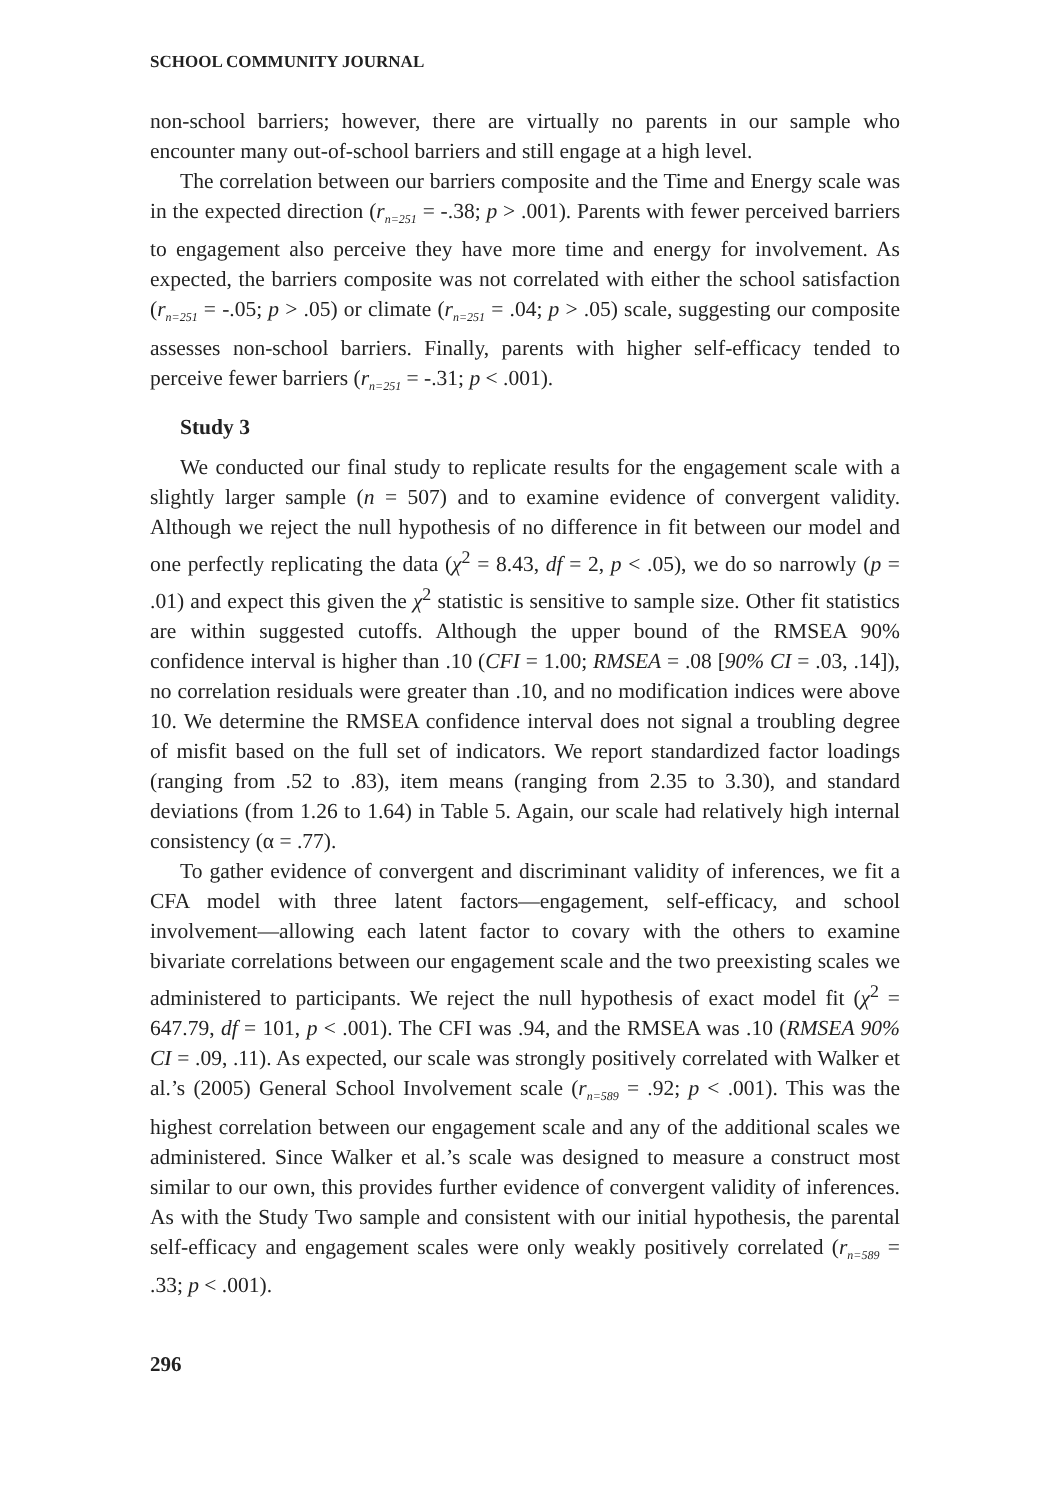SCHOOL COMMUNITY JOURNAL
non-school barriers; however, there are virtually no parents in our sample who encounter many out-of-school barriers and still engage at a high level.
The correlation between our barriers composite and the Time and Energy scale was in the expected direction (r<sub>n=251</sub> = -.38; p > .001). Parents with fewer perceived barriers to engagement also perceive they have more time and energy for involvement. As expected, the barriers composite was not correlated with either the school satisfaction (r<sub>n=251</sub> = -.05; p > .05) or climate (r<sub>n=251</sub> = .04; p > .05) scale, suggesting our composite assesses non-school barriers. Finally, parents with higher self-efficacy tended to perceive fewer barriers (r<sub>n=251</sub> = -.31; p < .001).
Study 3
We conducted our final study to replicate results for the engagement scale with a slightly larger sample (n = 507) and to examine evidence of convergent validity. Although we reject the null hypothesis of no difference in fit between our model and one perfectly replicating the data (χ<sup>2</sup> = 8.43, df = 2, p < .05), we do so narrowly (p = .01) and expect this given the χ<sup>2</sup> statistic is sensitive to sample size. Other fit statistics are within suggested cutoffs. Although the upper bound of the RMSEA 90% confidence interval is higher than .10 (CFI = 1.00; RMSEA = .08 [90% CI = .03, .14]), no correlation residuals were greater than .10, and no modification indices were above 10. We determine the RMSEA confidence interval does not signal a troubling degree of misfit based on the full set of indicators. We report standardized factor loadings (ranging from .52 to .83), item means (ranging from 2.35 to 3.30), and standard deviations (from 1.26 to 1.64) in Table 5. Again, our scale had relatively high internal consistency (α = .77).
To gather evidence of convergent and discriminant validity of inferences, we fit a CFA model with three latent factors—engagement, self-efficacy, and school involvement—allowing each latent factor to covary with the others to examine bivariate correlations between our engagement scale and the two preexisting scales we administered to participants. We reject the null hypothesis of exact model fit (χ<sup>2</sup> = 647.79, df = 101, p < .001). The CFI was .94, and the RMSEA was .10 (RMSEA 90% CI = .09, .11). As expected, our scale was strongly positively correlated with Walker et al.’s (2005) General School Involvement scale (r<sub>n=589</sub> = .92; p < .001). This was the highest correlation between our engagement scale and any of the additional scales we administered. Since Walker et al.’s scale was designed to measure a construct most similar to our own, this provides further evidence of convergent validity of inferences. As with the Study Two sample and consistent with our initial hypothesis, the parental self-efficacy and engagement scales were only weakly positively correlated (r<sub>n=589</sub> = .33; p < .001).
296